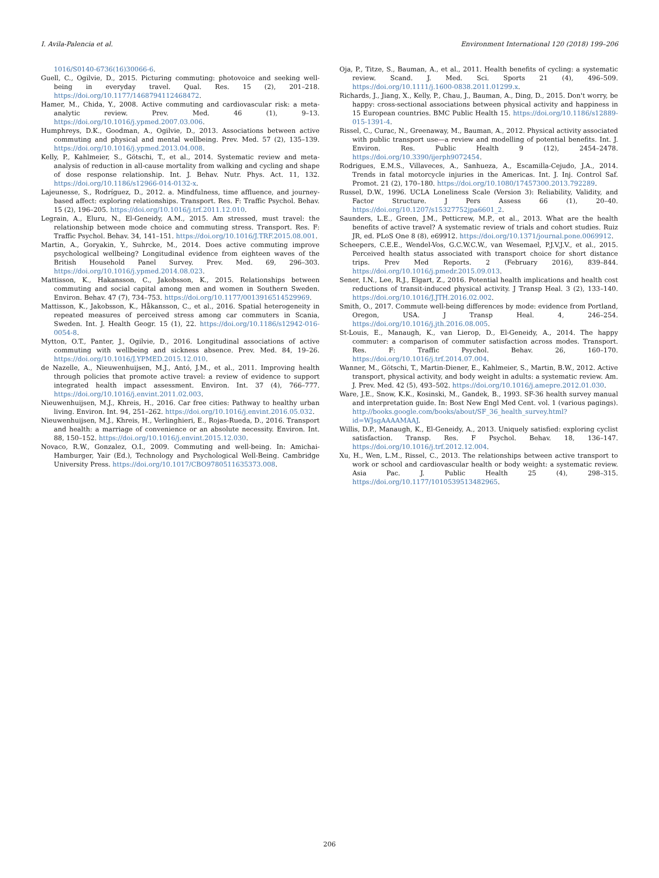I. Avila-Palencia et al. Environment International 120 (2018) 199–206
1016/S0140-6736(16)30066-6.
Guell, C., Ogilvie, D., 2015. Picturing commuting: photovoice and seeking well-being in everyday travel. Qual. Res. 15 (2), 201–218. https://doi.org/10.1177/1468794112468472.
Hamer, M., Chida, Y., 2008. Active commuting and cardiovascular risk: a meta-analytic review. Prev. Med. 46 (1), 9–13. https://doi.org/10.1016/j.ypmed.2007.03.006.
Humphreys, D.K., Goodman, A., Ogilvie, D., 2013. Associations between active commuting and physical and mental wellbeing. Prev. Med. 57 (2), 135–139. https://doi.org/10.1016/j.ypmed.2013.04.008.
Kelly, P., Kahlmeier, S., Götschi, T., et al., 2014. Systematic review and meta-analysis of reduction in all-cause mortality from walking and cycling and shape of dose response relationship. Int. J. Behav. Nutr. Phys. Act. 11, 132. https://doi.org/10.1186/s12966-014-0132-x.
Lajeunesse, S., Rodríguez, D., 2012. a. Mindfulness, time affluence, and journey-based affect: exploring relationships. Transport. Res. F: Traffic Psychol. Behav. 15 (2), 196–205. https://doi.org/10.1016/j.trf.2011.12.010.
Legrain, A., Eluru, N., El-Geneidy, A.M., 2015. Am stressed, must travel: the relationship between mode choice and commuting stress. Transport. Res. F: Traffic Psychol. Behav. 34, 141–151. https://doi.org/10.1016/J.TRF.2015.08.001.
Martin, A., Goryakin, Y., Suhrcke, M., 2014. Does active commuting improve psychological wellbeing? Longitudinal evidence from eighteen waves of the British Household Panel Survey. Prev. Med. 69, 296–303. https://doi.org/10.1016/j.ypmed.2014.08.023.
Mattisson, K., Hakansson, C., Jakobsson, K., 2015. Relationships between commuting and social capital among men and women in Southern Sweden. Environ. Behav. 47 (7), 734–753. https://doi.org/10.1177/0013916514529969.
Mattisson, K., Jakobsson, K., Håkansson, C., et al., 2016. Spatial heterogeneity in repeated measures of perceived stress among car commuters in Scania, Sweden. Int. J. Health Geogr. 15 (1), 22. https://doi.org/10.1186/s12942-016-0054-8.
Mytton, O.T., Panter, J., Ogilvie, D., 2016. Longitudinal associations of active commuting with wellbeing and sickness absence. Prev. Med. 84, 19–26. https://doi.org/10.1016/J.YPMED.2015.12.010.
de Nazelle, A., Nieuwenhuijsen, M.J., Antó, J.M., et al., 2011. Improving health through policies that promote active travel: a review of evidence to support integrated health impact assessment. Environ. Int. 37 (4), 766–777. https://doi.org/10.1016/j.envint.2011.02.003.
Nieuwenhuijsen, M.J., Khreis, H., 2016. Car free cities: Pathway to healthy urban living. Environ. Int. 94, 251–262. https://doi.org/10.1016/j.envint.2016.05.032.
Nieuwenhuijsen, M.J., Khreis, H., Verlinghieri, E., Rojas-Rueda, D., 2016. Transport and health: a marriage of convenience or an absolute necessity. Environ. Int. 88, 150–152. https://doi.org/10.1016/j.envint.2015.12.030.
Novaco, R.W., Gonzalez, O.I., 2009. Commuting and well-being. In: Amichai-Hamburger, Yair (Ed.), Technology and Psychological Well-Being. Cambridge University Press. https://doi.org/10.1017/CBO9780511635373.008.
Oja, P., Titze, S., Bauman, A., et al., 2011. Health benefits of cycling: a systematic review. Scand. J. Med. Sci. Sports 21 (4), 496–509. https://doi.org/10.1111/j.1600-0838.2011.01299.x.
Richards, J., Jiang, X., Kelly, P., Chau, J., Bauman, A., Ding, D., 2015. Don't worry, be happy: cross-sectional associations between physical activity and happiness in 15 European countries. BMC Public Health 15. https://doi.org/10.1186/s12889-015-1391-4.
Rissel, C., Curac, N., Greenaway, M., Bauman, A., 2012. Physical activity associated with public transport use—a review and modelling of potential benefits. Int. J. Environ. Res. Public Health 9 (12), 2454–2478. https://doi.org/10.3390/ijerph9072454.
Rodrigues, E.M.S., Villaveces, A., Sanhueza, A., Escamilla-Cejudo, J.A., 2014. Trends in fatal motorcycle injuries in the Americas. Int. J. Inj. Control Saf. Promot. 21 (2), 170–180. https://doi.org/10.1080/17457300.2013.792289.
Russel, D.W., 1996. UCLA Loneliness Scale (Version 3): Reliability, Validity, and Factor Structure. J Pers Assess 66 (1), 20–40. https://doi.org/10.1207/s15327752jpa6601_2.
Saunders, L.E., Green, J.M., Petticrew, M.P., et al., 2013. What are the health benefits of active travel? A systematic review of trials and cohort studies. Ruiz JR, ed. PLoS One 8 (8), e69912. https://doi.org/10.1371/journal.pone.0069912.
Scheepers, C.E.E., Wendel-Vos, G.C.W.C.W., van Wesemael, P.J.V.J.V., et al., 2015. Perceived health status associated with transport choice for short distance trips. Prev Med Reports. 2 (February 2016), 839–844. https://doi.org/10.1016/j.pmedr.2015.09.013.
Sener, I.N., Lee, R.J., Elgart, Z., 2016. Potential health implications and health cost reductions of transit-induced physical activity. J Transp Heal. 3 (2), 133–140. https://doi.org/10.1016/J.JTH.2016.02.002.
Smith, O., 2017. Commute well-being differences by mode: evidence from Portland, Oregon, USA. J Transp Heal. 4, 246–254. https://doi.org/10.1016/j.jth.2016.08.005.
St-Louis, E., Manaugh, K., van Lierop, D., El-Geneidy, A., 2014. The happy commuter: a comparison of commuter satisfaction across modes. Transport. Res. F: Traffic Psychol. Behav. 26, 160–170. https://doi.org/10.1016/j.trf.2014.07.004.
Wanner, M., Götschi, T., Martin-Diener, E., Kahlmeier, S., Martin, B.W., 2012. Active transport, physical activity, and body weight in adults: a systematic review. Am. J. Prev. Med. 42 (5), 493–502. https://doi.org/10.1016/j.amepre.2012.01.030.
Ware, J.E., Snow, K.K., Kosinski, M., Gandek, B., 1993. SF-36 health survey manual and interpretation guide. In: Bost New Engl Med Cent. vol. 1 (various pagings). http://books.google.com/books/about/SF_36_health_survey.html?id=WJsgAAAAMAAJ.
Willis, D.P., Manaugh, K., El-Geneidy, A., 2013. Uniquely satisfied: exploring cyclist satisfaction. Transp. Res. F Psychol. Behav. 18, 136–147. https://doi.org/10.1016/j.trf.2012.12.004.
Xu, H., Wen, L.M., Rissel, C., 2013. The relationships between active transport to work or school and cardiovascular health or body weight: a systematic review. Asia Pac. J. Public Health 25 (4), 298–315. https://doi.org/10.1177/1010539513482965.
206